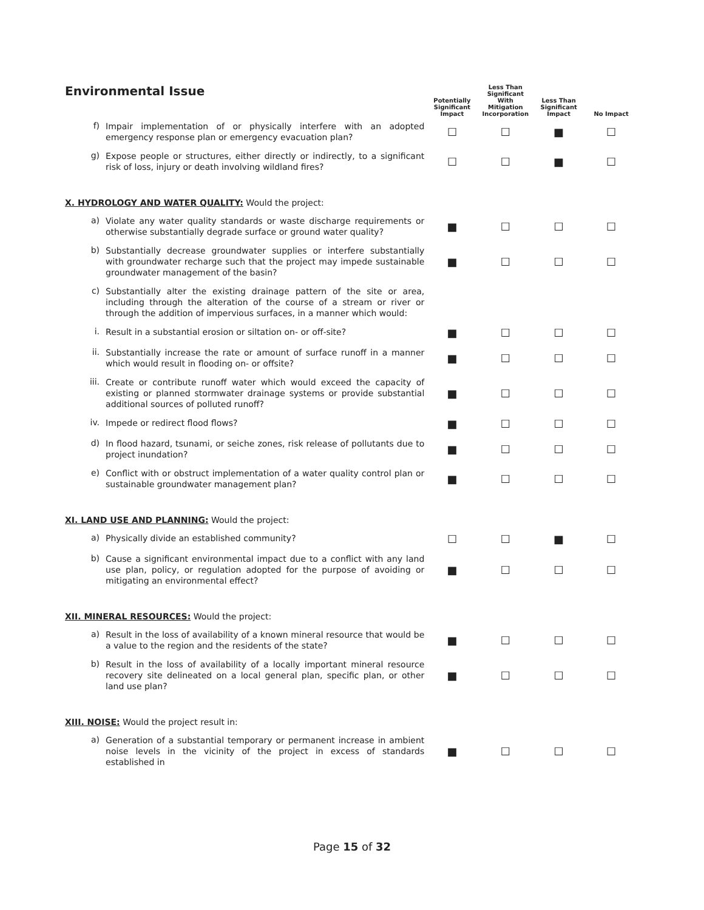| Environmental Issue | | Potentially Significant Impact | Less Than Significant With Mitigation Incorporation | Less Than Significant Impact | No Impact |
| --- | --- | --- | --- | --- | --- |
| f) | Impair implementation of or physically interfere with an adopted emergency response plan or emergency evacuation plan? | ☐ | ☐ | ■ | ☐ |
| g) | Expose people or structures, either directly or indirectly, to a significant risk of loss, injury or death involving wildland fires? | ☐ | ☐ | ■ | ☐ |
| X. HYDROLOGY AND WATER QUALITY: Would the project: | | | | | |
| a) | Violate any water quality standards or waste discharge requirements or otherwise substantially degrade surface or ground water quality? | ■ | ☐ | ☐ | ☐ |
| b) | Substantially decrease groundwater supplies or interfere substantially with groundwater recharge such that the project may impede sustainable groundwater management of the basin? | ■ | ☐ | ☐ | ☐ |
| c) | Substantially alter the existing drainage pattern of the site or area, including through the alteration of the course of a stream or river or through the addition of impervious surfaces, in a manner which would: | | | | |
| i. | Result in a substantial erosion or siltation on- or off-site? | ■ | ☐ | ☐ | ☐ |
| ii. | Substantially increase the rate or amount of surface runoff in a manner which would result in flooding on- or offsite? | ■ | ☐ | ☐ | ☐ |
| iii. | Create or contribute runoff water which would exceed the capacity of existing or planned stormwater drainage systems or provide substantial additional sources of polluted runoff? | ■ | ☐ | ☐ | ☐ |
| iv. | Impede or redirect flood flows? | ■ | ☐ | ☐ | ☐ |
| d) | In flood hazard, tsunami, or seiche zones, risk release of pollutants due to project inundation? | ■ | ☐ | ☐ | ☐ |
| e) | Conflict with or obstruct implementation of a water quality control plan or sustainable groundwater management plan? | ■ | ☐ | ☐ | ☐ |
| XI. LAND USE AND PLANNING: Would the project: | | | | | |
| a) | Physically divide an established community? | ☐ | ☐ | ■ | ☐ |
| b) | Cause a significant environmental impact due to a conflict with any land use plan, policy, or regulation adopted for the purpose of avoiding or mitigating an environmental effect? | ■ | ☐ | ☐ | ☐ |
| XII. MINERAL RESOURCES: Would the project: | | | | | |
| a) | Result in the loss of availability of a known mineral resource that would be a value to the region and the residents of the state? | ■ | ☐ | ☐ | ☐ |
| b) | Result in the loss of availability of a locally important mineral resource recovery site delineated on a local general plan, specific plan, or other land use plan? | ■ | ☐ | ☐ | ☐ |
| XIII. NOISE: Would the project result in: | | | | | |
| a) | Generation of a substantial temporary or permanent increase in ambient noise levels in the vicinity of the project in excess of standards established in | ■ | ☐ | ☐ | ☐ |
Page 15 of 32